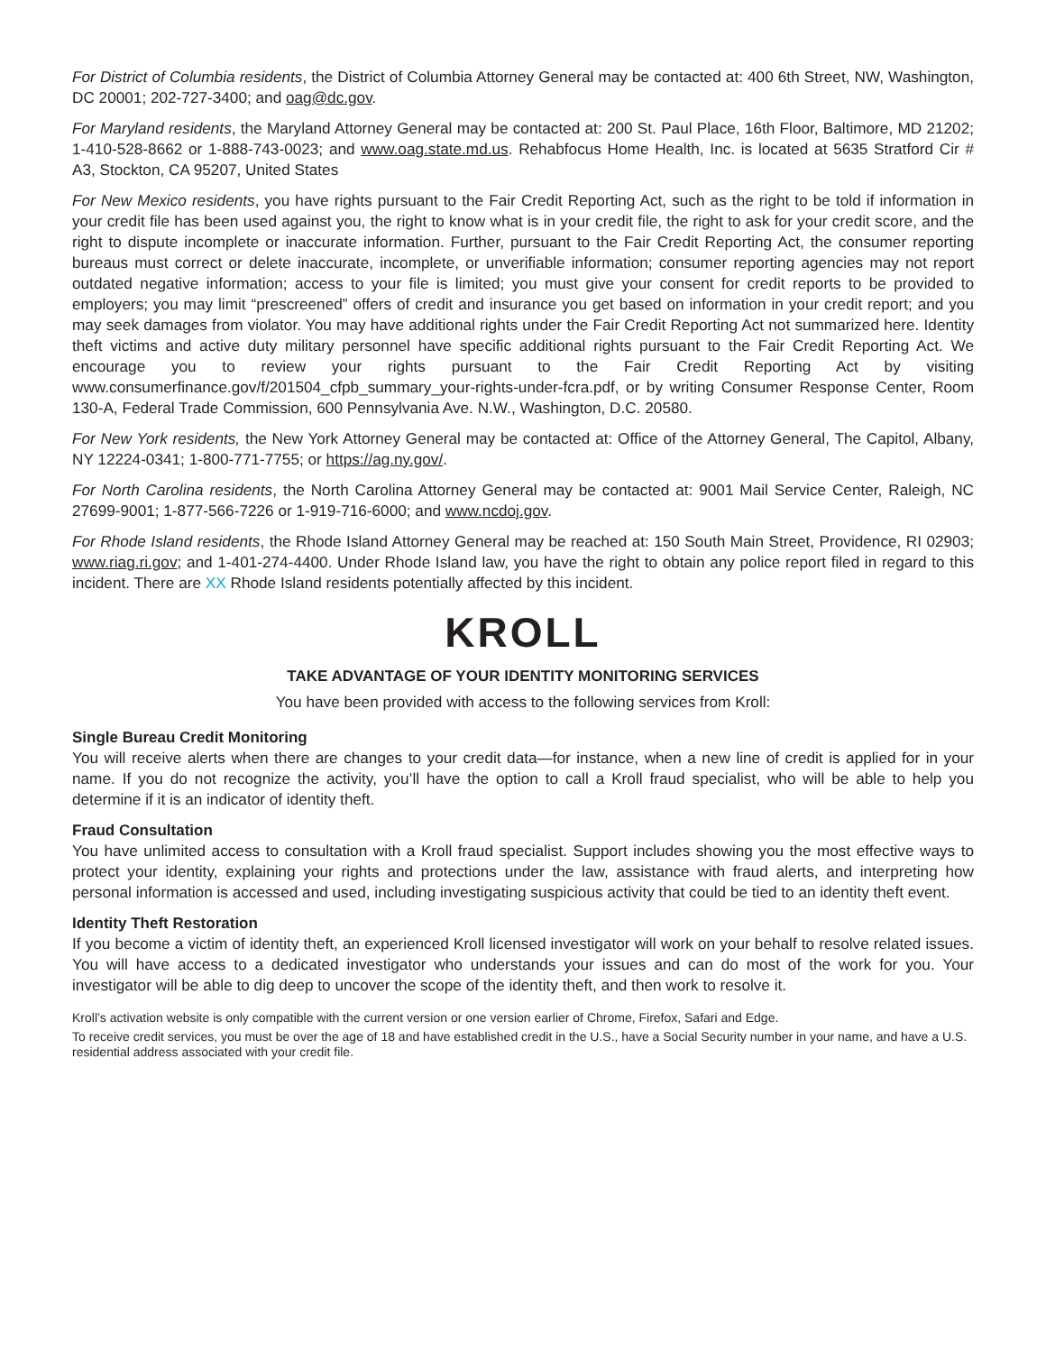For District of Columbia residents, the District of Columbia Attorney General may be contacted at: 400 6th Street, NW, Washington, DC 20001; 202-727-3400; and oag@dc.gov.
For Maryland residents, the Maryland Attorney General may be contacted at: 200 St. Paul Place, 16th Floor, Baltimore, MD 21202; 1-410-528-8662 or 1-888-743-0023; and www.oag.state.md.us. Rehabfocus Home Health, Inc. is located at 5635 Stratford Cir # A3, Stockton, CA 95207, United States
For New Mexico residents, you have rights pursuant to the Fair Credit Reporting Act, such as the right to be told if information in your credit file has been used against you, the right to know what is in your credit file, the right to ask for your credit score, and the right to dispute incomplete or inaccurate information. Further, pursuant to the Fair Credit Reporting Act, the consumer reporting bureaus must correct or delete inaccurate, incomplete, or unverifiable information; consumer reporting agencies may not report outdated negative information; access to your file is limited; you must give your consent for credit reports to be provided to employers; you may limit “prescreened” offers of credit and insurance you get based on information in your credit report; and you may seek damages from violator. You may have additional rights under the Fair Credit Reporting Act not summarized here. Identity theft victims and active duty military personnel have specific additional rights pursuant to the Fair Credit Reporting Act. We encourage you to review your rights pursuant to the Fair Credit Reporting Act by visiting www.consumerfinance.gov/f/201504_cfpb_summary_your-rights-under-fcra.pdf, or by writing Consumer Response Center, Room 130-A, Federal Trade Commission, 600 Pennsylvania Ave. N.W., Washington, D.C. 20580.
For New York residents, the New York Attorney General may be contacted at: Office of the Attorney General, The Capitol, Albany, NY 12224-0341; 1-800-771-7755; or https://ag.ny.gov/.
For North Carolina residents, the North Carolina Attorney General may be contacted at: 9001 Mail Service Center, Raleigh, NC 27699-9001; 1-877-566-7226 or 1-919-716-6000; and www.ncdoj.gov.
For Rhode Island residents, the Rhode Island Attorney General may be reached at: 150 South Main Street, Providence, RI 02903; www.riag.ri.gov; and 1-401-274-4400. Under Rhode Island law, you have the right to obtain any police report filed in regard to this incident. There are XX Rhode Island residents potentially affected by this incident.
KROLL
TAKE ADVANTAGE OF YOUR IDENTITY MONITORING SERVICES
You have been provided with access to the following services from Kroll:
Single Bureau Credit Monitoring
You will receive alerts when there are changes to your credit data—for instance, when a new line of credit is applied for in your name. If you do not recognize the activity, you’ll have the option to call a Kroll fraud specialist, who will be able to help you determine if it is an indicator of identity theft.
Fraud Consultation
You have unlimited access to consultation with a Kroll fraud specialist. Support includes showing you the most effective ways to protect your identity, explaining your rights and protections under the law, assistance with fraud alerts, and interpreting how personal information is accessed and used, including investigating suspicious activity that could be tied to an identity theft event.
Identity Theft Restoration
If you become a victim of identity theft, an experienced Kroll licensed investigator will work on your behalf to resolve related issues. You will have access to a dedicated investigator who understands your issues and can do most of the work for you. Your investigator will be able to dig deep to uncover the scope of the identity theft, and then work to resolve it.
Kroll’s activation website is only compatible with the current version or one version earlier of Chrome, Firefox, Safari and Edge.
To receive credit services, you must be over the age of 18 and have established credit in the U.S., have a Social Security number in your name, and have a U.S. residential address associated with your credit file.